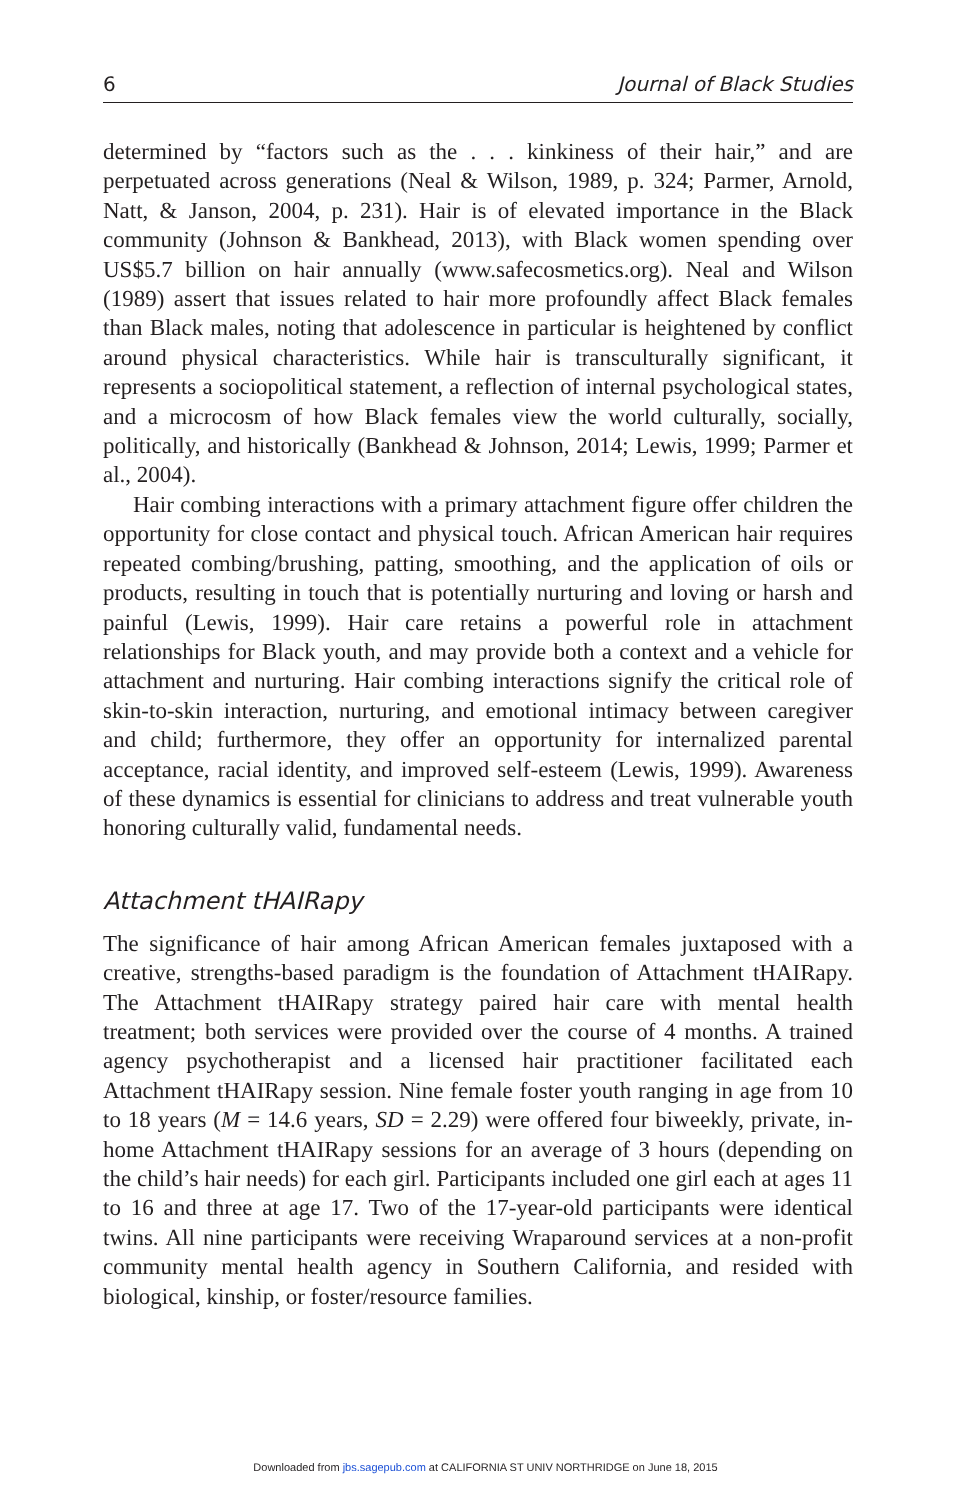6 Journal of Black Studies
determined by “factors such as the . . . kinkiness of their hair,” and are perpetuated across generations (Neal & Wilson, 1989, p. 324; Parmer, Arnold, Natt, & Janson, 2004, p. 231). Hair is of elevated importance in the Black community (Johnson & Bankhead, 2013), with Black women spending over US$5.7 billion on hair annually (www.safecosmetics.org). Neal and Wilson (1989) assert that issues related to hair more profoundly affect Black females than Black males, noting that adolescence in particular is heightened by conflict around physical characteristics. While hair is transculturally significant, it represents a sociopolitical statement, a reflection of internal psychological states, and a microcosm of how Black females view the world culturally, socially, politically, and historically (Bankhead & Johnson, 2014; Lewis, 1999; Parmer et al., 2004).
Hair combing interactions with a primary attachment figure offer children the opportunity for close contact and physical touch. African American hair requires repeated combing/brushing, patting, smoothing, and the application of oils or products, resulting in touch that is potentially nurturing and loving or harsh and painful (Lewis, 1999). Hair care retains a powerful role in attachment relationships for Black youth, and may provide both a context and a vehicle for attachment and nurturing. Hair combing interactions signify the critical role of skin-to-skin interaction, nurturing, and emotional intimacy between caregiver and child; furthermore, they offer an opportunity for internalized parental acceptance, racial identity, and improved self-esteem (Lewis, 1999). Awareness of these dynamics is essential for clinicians to address and treat vulnerable youth honoring culturally valid, fundamental needs.
Attachment tHAIRapy
The significance of hair among African American females juxtaposed with a creative, strengths-based paradigm is the foundation of Attachment tHAIRapy. The Attachment tHAIRapy strategy paired hair care with mental health treatment; both services were provided over the course of 4 months. A trained agency psychotherapist and a licensed hair practitioner facilitated each Attachment tHAIRapy session. Nine female foster youth ranging in age from 10 to 18 years (M = 14.6 years, SD = 2.29) were offered four biweekly, private, in-home Attachment tHAIRapy sessions for an average of 3 hours (depending on the child’s hair needs) for each girl. Participants included one girl each at ages 11 to 16 and three at age 17. Two of the 17-year-old participants were identical twins. All nine participants were receiving Wraparound services at a non-profit community mental health agency in Southern California, and resided with biological, kinship, or foster/resource families.
Downloaded from jbs.sagepub.com at CALIFORNIA ST UNIV NORTHRIDGE on June 18, 2015